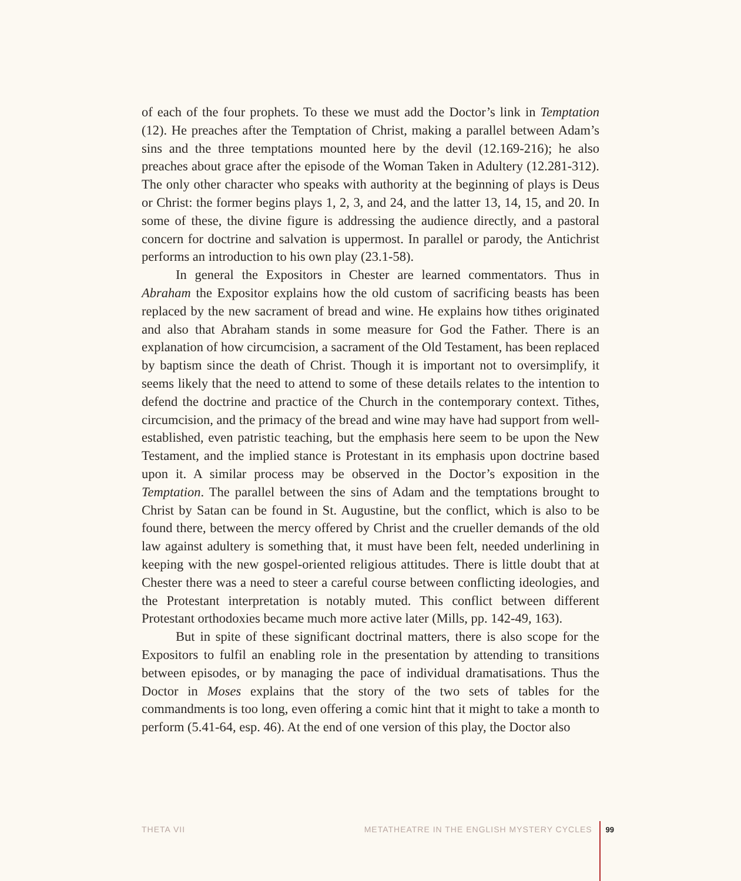of each of the four prophets. To these we must add the Doctor’s link in Temptation (12). He preaches after the Temptation of Christ, making a parallel between Adam’s sins and the three temptations mounted here by the devil (12.169-216); he also preaches about grace after the episode of the Woman Taken in Adultery (12.281-312). The only other character who speaks with authority at the beginning of plays is Deus or Christ: the former begins plays 1, 2, 3, and 24, and the latter 13, 14, 15, and 20. In some of these, the divine figure is addressing the audience directly, and a pastoral concern for doctrine and salvation is uppermost. In parallel or parody, the Antichrist performs an introduction to his own play (23.1-58).
In general the Expositors in Chester are learned commentators. Thus in Abraham the Expositor explains how the old custom of sacrificing beasts has been replaced by the new sacrament of bread and wine. He explains how tithes originated and also that Abraham stands in some measure for God the Father. There is an explanation of how circumcision, a sacrament of the Old Testament, has been replaced by baptism since the death of Christ. Though it is important not to oversimplify, it seems likely that the need to attend to some of these details relates to the intention to defend the doctrine and practice of the Church in the contemporary context. Tithes, circumcision, and the primacy of the bread and wine may have had support from well-established, even patristic teaching, but the emphasis here seem to be upon the New Testament, and the implied stance is Protestant in its emphasis upon doctrine based upon it. A similar process may be observed in the Doctor’s exposition in the Temptation. The parallel between the sins of Adam and the temptations brought to Christ by Satan can be found in St. Augustine, but the conflict, which is also to be found there, between the mercy offered by Christ and the crueller demands of the old law against adultery is something that, it must have been felt, needed underlining in keeping with the new gospel-oriented religious attitudes. There is little doubt that at Chester there was a need to steer a careful course between conflicting ideologies, and the Protestant interpretation is notably muted. This conflict between different Protestant orthodoxies became much more active later (Mills, pp. 142-49, 163).
But in spite of these significant doctrinal matters, there is also scope for the Expositors to fulfil an enabling role in the presentation by attending to transitions between episodes, or by managing the pace of individual dramatisations. Thus the Doctor in Moses explains that the story of the two sets of tables for the commandments is too long, even offering a comic hint that it might to take a month to perform (5.41-64, esp. 46). At the end of one version of this play, the Doctor also
THETA VII METATHEATRE IN THE ENGLISH MYSTERY CYCLES 99